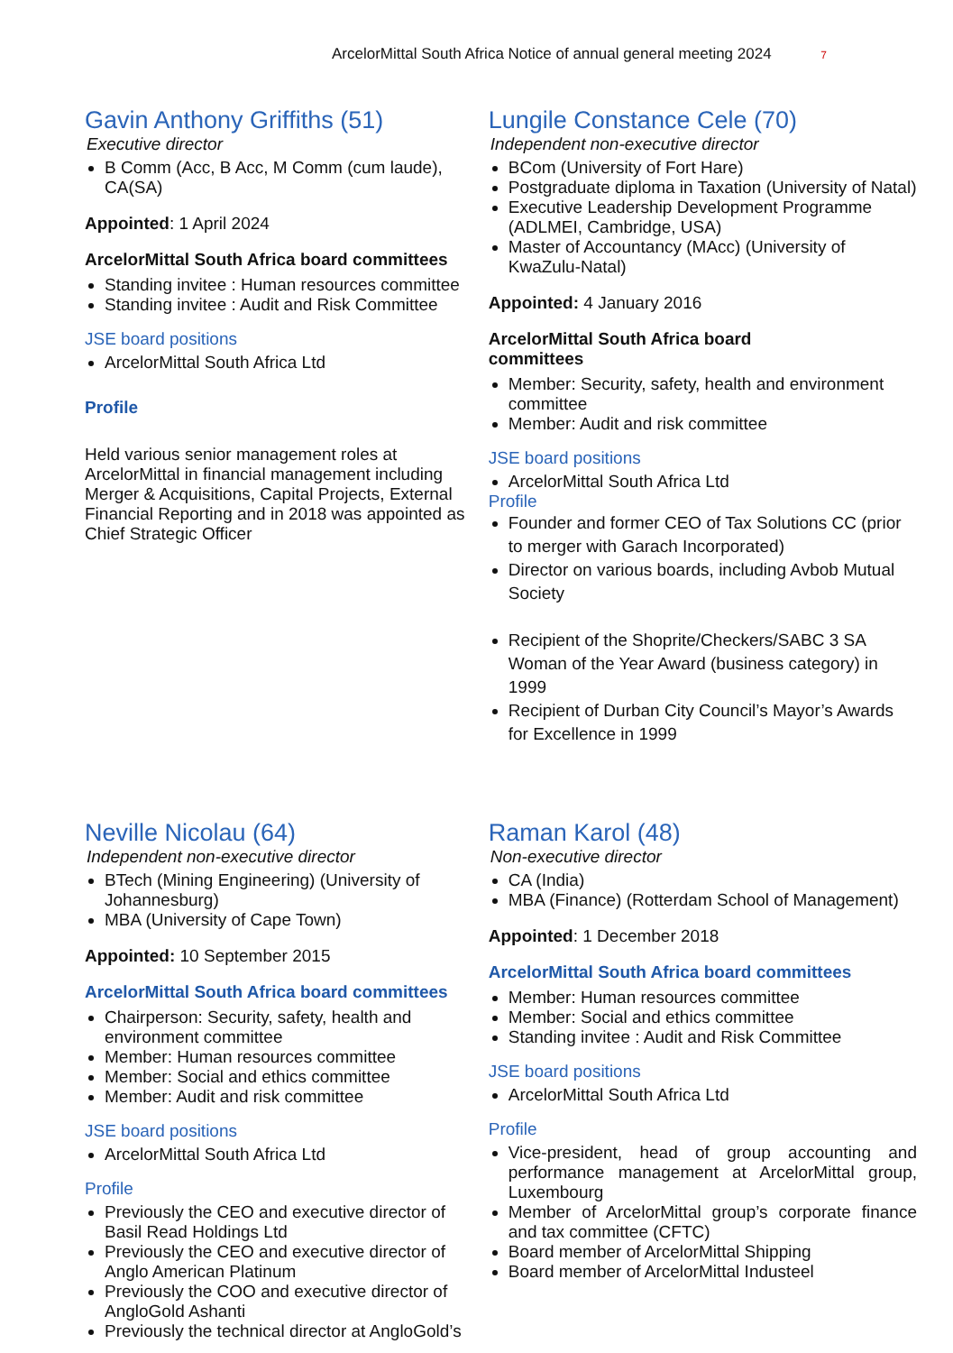ArcelorMittal South Africa Notice of annual general meeting 2024 7
Gavin Anthony Griffiths (51)
Executive director
B Comm (Acc, B Acc, M Comm (cum laude), CA(SA)
Appointed: 1 April 2024
ArcelorMittal South Africa board committees
Standing invitee : Human resources committee
Standing invitee : Audit and Risk Committee
JSE board positions
ArcelorMittal South Africa Ltd
Profile
Held various senior management roles at ArcelorMittal in financial management including Merger & Acquisitions, Capital Projects, External Financial Reporting and in 2018 was appointed as Chief Strategic Officer
Lungile Constance Cele (70)
Independent non-executive director
BCom (University of Fort Hare)
Postgraduate diploma in Taxation (University of Natal)
Executive Leadership Development Programme (ADLMEI, Cambridge, USA)
Master of Accountancy (MAcc) (University of KwaZulu-Natal)
Appointed: 4 January 2016
ArcelorMittal South Africa board
committees
Member: Security, safety, health and environment committee
Member: Audit and risk committee
JSE board positions
ArcelorMittal South Africa Ltd
Profile
Founder and former CEO of Tax Solutions CC (prior to merger with Garach Incorporated)
Director on various boards, including Avbob Mutual Society
Recipient of the Shoprite/Checkers/SABC 3 SA Woman of the Year Award (business category) in 1999
Recipient of Durban City Council’s Mayor’s Awards for Excellence in 1999
Neville Nicolau (64)
Independent non-executive director
BTech (Mining Engineering) (University of Johannesburg)
MBA (University of Cape Town)
Appointed: 10 September 2015
ArcelorMittal South Africa board committees
Chairperson: Security, safety, health and environment committee
Member: Human resources committee
Member: Social and ethics committee
Member: Audit and risk committee
JSE board positions
ArcelorMittal South Africa Ltd
Profile
Previously the CEO and executive director of Basil Read Holdings Ltd
Previously the CEO and executive director of Anglo American Platinum
Previously the COO and executive director of AngloGold Ashanti
Previously the technical director at AngloGold’s
Raman Karol (48)
Non-executive director
CA (India)
MBA (Finance) (Rotterdam School of Management)
Appointed: 1 December 2018
ArcelorMittal South Africa board committees
Member: Human resources committee
Member: Social and ethics committee
Standing invitee : Audit and Risk Committee
JSE board positions
ArcelorMittal South Africa Ltd
Profile
Vice-president, head of group accounting and performance management at ArcelorMittal group, Luxembourg
Member of ArcelorMittal group’s corporate finance and tax committee (CFTC)
Board member of ArcelorMittal Shipping
Board member of ArcelorMittal Industeel